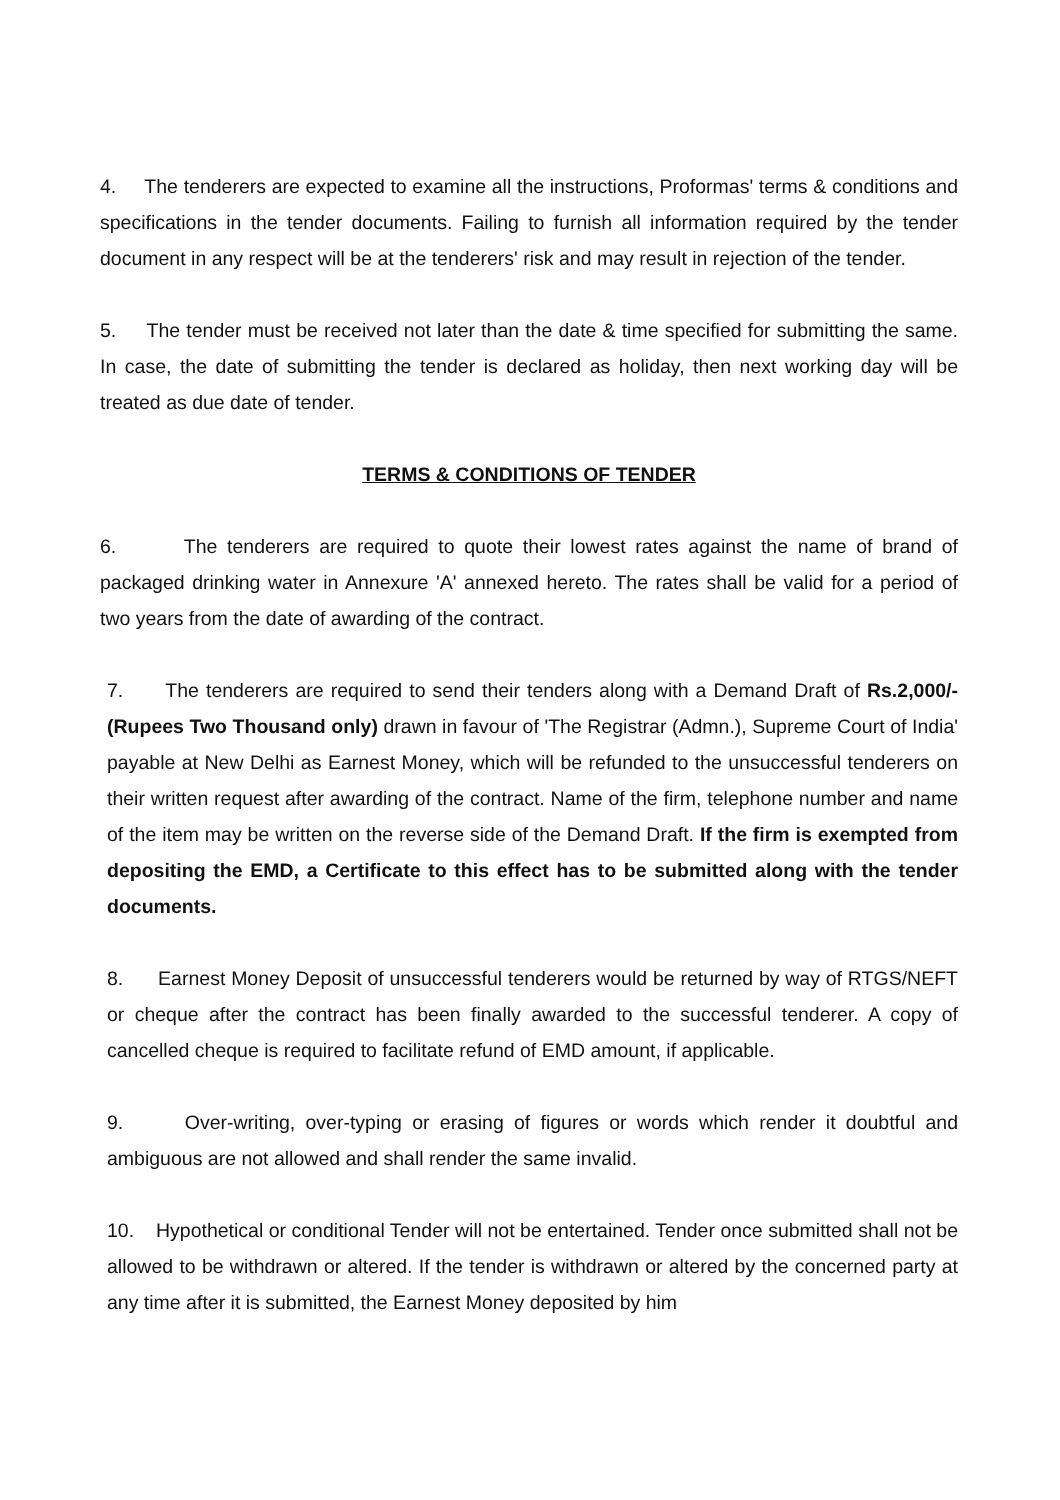4. The tenderers are expected to examine all the instructions, Proformas' terms & conditions and specifications in the tender documents. Failing to furnish all information required by the tender document in any respect will be at the tenderers' risk and may result in rejection of the tender.
5. The tender must be received not later than the date & time specified for submitting the same. In case, the date of submitting the tender is declared as holiday, then next working day will be treated as due date of tender.
TERMS & CONDITIONS OF TENDER
6. The tenderers are required to quote their lowest rates against the name of brand of packaged drinking water in Annexure 'A' annexed hereto. The rates shall be valid for a period of two years from the date of awarding of the contract.
7. The tenderers are required to send their tenders along with a Demand Draft of Rs.2,000/- (Rupees Two Thousand only) drawn in favour of 'The Registrar (Admn.), Supreme Court of India' payable at New Delhi as Earnest Money, which will be refunded to the unsuccessful tenderers on their written request after awarding of the contract. Name of the firm, telephone number and name of the item may be written on the reverse side of the Demand Draft. If the firm is exempted from depositing the EMD, a Certificate to this effect has to be submitted along with the tender documents.
8. Earnest Money Deposit of unsuccessful tenderers would be returned by way of RTGS/NEFT or cheque after the contract has been finally awarded to the successful tenderer. A copy of cancelled cheque is required to facilitate refund of EMD amount, if applicable.
9. Over-writing, over-typing or erasing of figures or words which render it doubtful and ambiguous are not allowed and shall render the same invalid.
10. Hypothetical or conditional Tender will not be entertained. Tender once submitted shall not be allowed to be withdrawn or altered. If the tender is withdrawn or altered by the concerned party at any time after it is submitted, the Earnest Money deposited by him